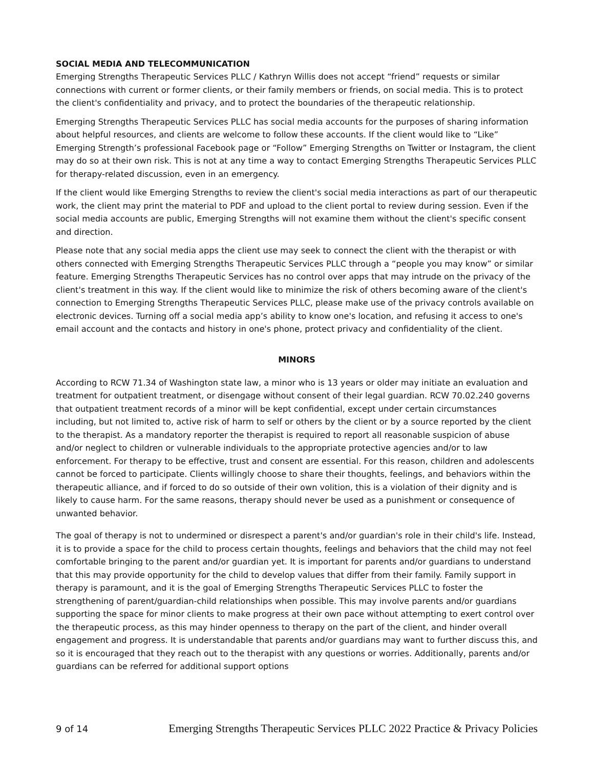SOCIAL MEDIA AND TELECOMMUNICATION
Emerging Strengths Therapeutic Services PLLC / Kathryn Willis does not accept “friend” requests or similar connections with current or former clients, or their family members or friends, on social media. This is to protect the client's confidentiality and privacy, and to protect the boundaries of the therapeutic relationship.
Emerging Strengths Therapeutic Services PLLC has social media accounts for the purposes of sharing information about helpful resources, and clients are welcome to follow these accounts. If the client would like to “Like” Emerging Strength’s professional Facebook page or “Follow” Emerging Strengths on Twitter or Instagram, the client may do so at their own risk. This is not at any time a way to contact Emerging Strengths Therapeutic Services PLLC for therapy-related discussion, even in an emergency.
If the client would like Emerging Strengths to review the client's social media interactions as part of our therapeutic work, the client may print the material to PDF and upload to the client portal to review during session. Even if the social media accounts are public, Emerging Strengths will not examine them without the client's specific consent and direction.
Please note that any social media apps the client use may seek to connect the client with the therapist or with others connected with Emerging Strengths Therapeutic Services PLLC through a “people you may know” or similar feature. Emerging Strengths Therapeutic Services has no control over apps that may intrude on the privacy of the client's treatment in this way. If the client would like to minimize the risk of others becoming aware of the client's connection to Emerging Strengths Therapeutic Services PLLC, please make use of the privacy controls available on electronic devices. Turning off a social media app’s ability to know one's location, and refusing it access to one's email account and the contacts and history in one's phone, protect privacy and confidentiality of the client.
MINORS
According to RCW 71.34 of Washington state law, a minor who is 13 years or older may initiate an evaluation and treatment for outpatient treatment, or disengage without consent of their legal guardian. RCW 70.02.240 governs that outpatient treatment records of a minor will be kept confidential, except under certain circumstances including, but not limited to, active risk of harm to self or others by the client or by a source reported by the client to the therapist. As a mandatory reporter the therapist is required to report all reasonable suspicion of abuse and/or neglect to children or vulnerable individuals to the appropriate protective agencies and/or to law enforcement. For therapy to be effective, trust and consent are essential. For this reason, children and adolescents cannot be forced to participate. Clients willingly choose to share their thoughts, feelings, and behaviors within the therapeutic alliance, and if forced to do so outside of their own volition, this is a violation of their dignity and is likely to cause harm. For the same reasons, therapy should never be used as a punishment or consequence of unwanted behavior.
The goal of therapy is not to undermined or disrespect a parent's and/or guardian's role in their child's life. Instead, it is to provide a space for the child to process certain thoughts, feelings and behaviors that the child may not feel comfortable bringing to the parent and/or guardian yet. It is important for parents and/or guardians to understand that this may provide opportunity for the child to develop values that differ from their family. Family support in therapy is paramount, and it is the goal of Emerging Strengths Therapeutic Services PLLC to foster the strengthening of parent/guardian-child relationships when possible. This may involve parents and/or guardians supporting the space for minor clients to make progress at their own pace without attempting to exert control over the therapeutic process, as this may hinder openness to therapy on the part of the client, and hinder overall engagement and progress. It is understandable that parents and/or guardians may want to further discuss this, and so it is encouraged that they reach out to the therapist with any questions or worries. Additionally, parents and/or guardians can be referred for additional support options
9 of 14 Emerging Strengths Therapeutic Services PLLC 2022 Practice & Privacy Policies